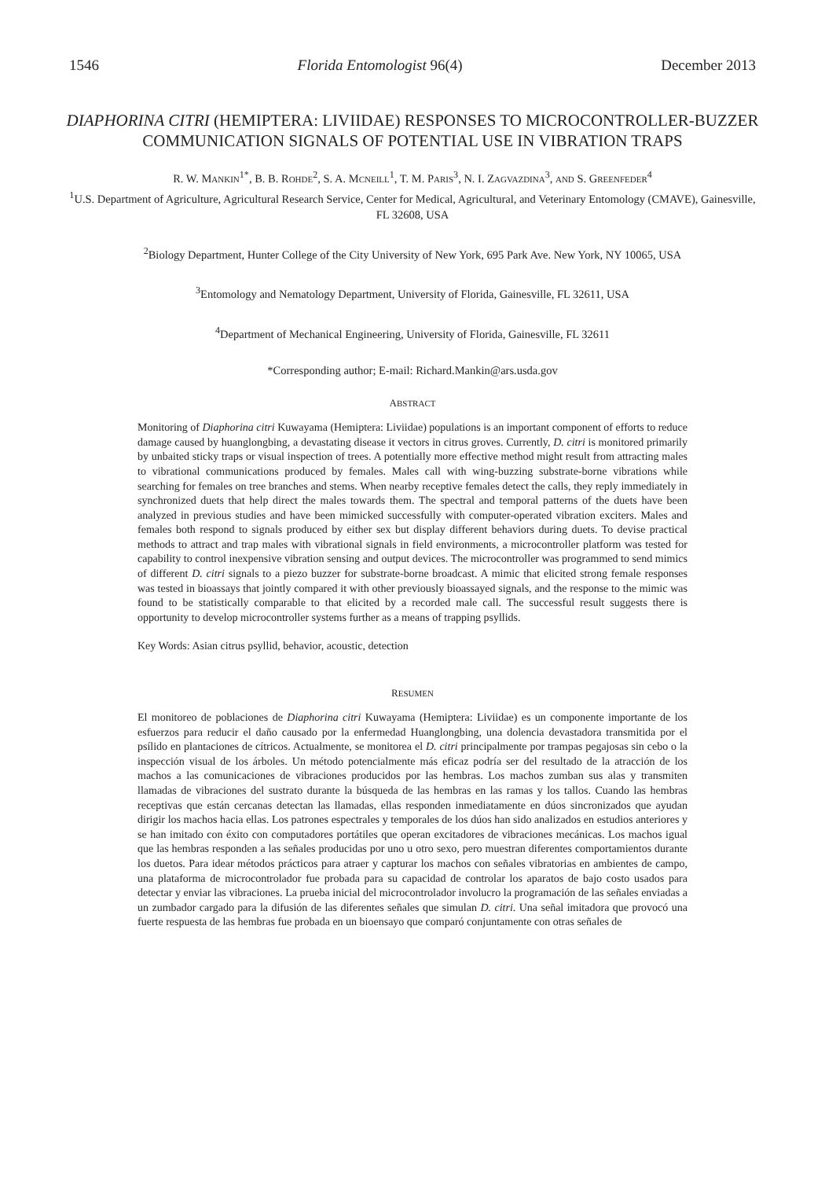1546 Florida Entomologist 96(4) December 2013
DIAPHORINA CITRI (HEMIPTERA: LIVIIDAE) RESPONSES TO MICROCONTROLLER-BUZZER COMMUNICATION SIGNALS OF POTENTIAL USE IN VIBRATION TRAPS
R. W. MANKIN<sup>1*</sup>, B. B. ROHDE<sup>2</sup>, S. A. MCNEILL<sup>1</sup>, T. M. PARIS<sup>3</sup>, N. I. ZAGVAZDINA<sup>3</sup>, AND S. GREENFEDER<sup>4</sup>
<sup>1</sup> U.S. Department of Agriculture, Agricultural Research Service, Center for Medical, Agricultural, and Veterinary Entomology (CMAVE), Gainesville, FL 32608, USA
<sup>2</sup> Biology Department, Hunter College of the City University of New York, 695 Park Ave. New York, NY 10065, USA
<sup>3</sup> Entomology and Nematology Department, University of Florida, Gainesville, FL 32611, USA
<sup>4</sup> Department of Mechanical Engineering, University of Florida, Gainesville, FL 32611
*Corresponding author; E-mail: Richard.Mankin@ars.usda.gov
ABSTRACT
Monitoring of Diaphorina citri Kuwayama (Hemiptera: Liviidae) populations is an important component of efforts to reduce damage caused by huanglongbing, a devastating disease it vectors in citrus groves. Currently, D. citri is monitored primarily by unbaited sticky traps or visual inspection of trees. A potentially more effective method might result from attracting males to vibrational communications produced by females. Males call with wing-buzzing substrate-borne vibrations while searching for females on tree branches and stems. When nearby receptive females detect the calls, they reply immediately in synchronized duets that help direct the males towards them. The spectral and temporal patterns of the duets have been analyzed in previous studies and have been mimicked successfully with computer-operated vibration exciters. Males and females both respond to signals produced by either sex but display different behaviors during duets. To devise practical methods to attract and trap males with vibrational signals in field environments, a microcontroller platform was tested for capability to control inexpensive vibration sensing and output devices. The microcontroller was programmed to send mimics of different D. citri signals to a piezo buzzer for substrate-borne broadcast. A mimic that elicited strong female responses was tested in bioassays that jointly compared it with other previously bioassayed signals, and the response to the mimic was found to be statistically comparable to that elicited by a recorded male call. The successful result suggests there is opportunity to develop microcontroller systems further as a means of trapping psyllids.
Key Words: Asian citrus psyllid, behavior, acoustic, detection
RESUMEN
El monitoreo de poblaciones de Diaphorina citri Kuwayama (Hemiptera: Liviidae) es un componente importante de los esfuerzos para reducir el daño causado por la enfermedad Huanglongbing, una dolencia devastadora transmitida por el psílido en plantaciones de cítricos. Actualmente, se monitorea el D. citri principalmente por trampas pegajosas sin cebo o la inspección visual de los árboles. Un método potencialmente más eficaz podría ser del resultado de la atracción de los machos a las comunicaciones de vibraciones producidos por las hembras. Los machos zumban sus alas y transmiten llamadas de vibraciones del sustrato durante la búsqueda de las hembras en las ramas y los tallos. Cuando las hembras receptivas que están cercanas detectan las llamadas, ellas responden inmediatamente en dúos sincronizados que ayudan dirigir los machos hacia ellas. Los patrones espectrales y temporales de los dúos han sido analizados en estudios anteriores y se han imitado con éxito con computadores portátiles que operan excitadores de vibraciones mecánicas. Los machos igual que las hembras responden a las señales producidas por uno u otro sexo, pero muestran diferentes comportamientos durante los duetos. Para idear métodos prácticos para atraer y capturar los machos con señales vibratorias en ambientes de campo, una plataforma de microcontrolador fue probada para su capacidad de controlar los aparatos de bajo costo usados para detectar y enviar las vibraciones. La prueba inicial del microcontrolador involucro la programación de las señales enviadas a un zumbador cargado para la difusión de las diferentes señales que simulan D. citri. Una señal imitadora que provocó una fuerte respuesta de las hembras fue probada en un bioensayo que comparó conjuntamente con otras señales de